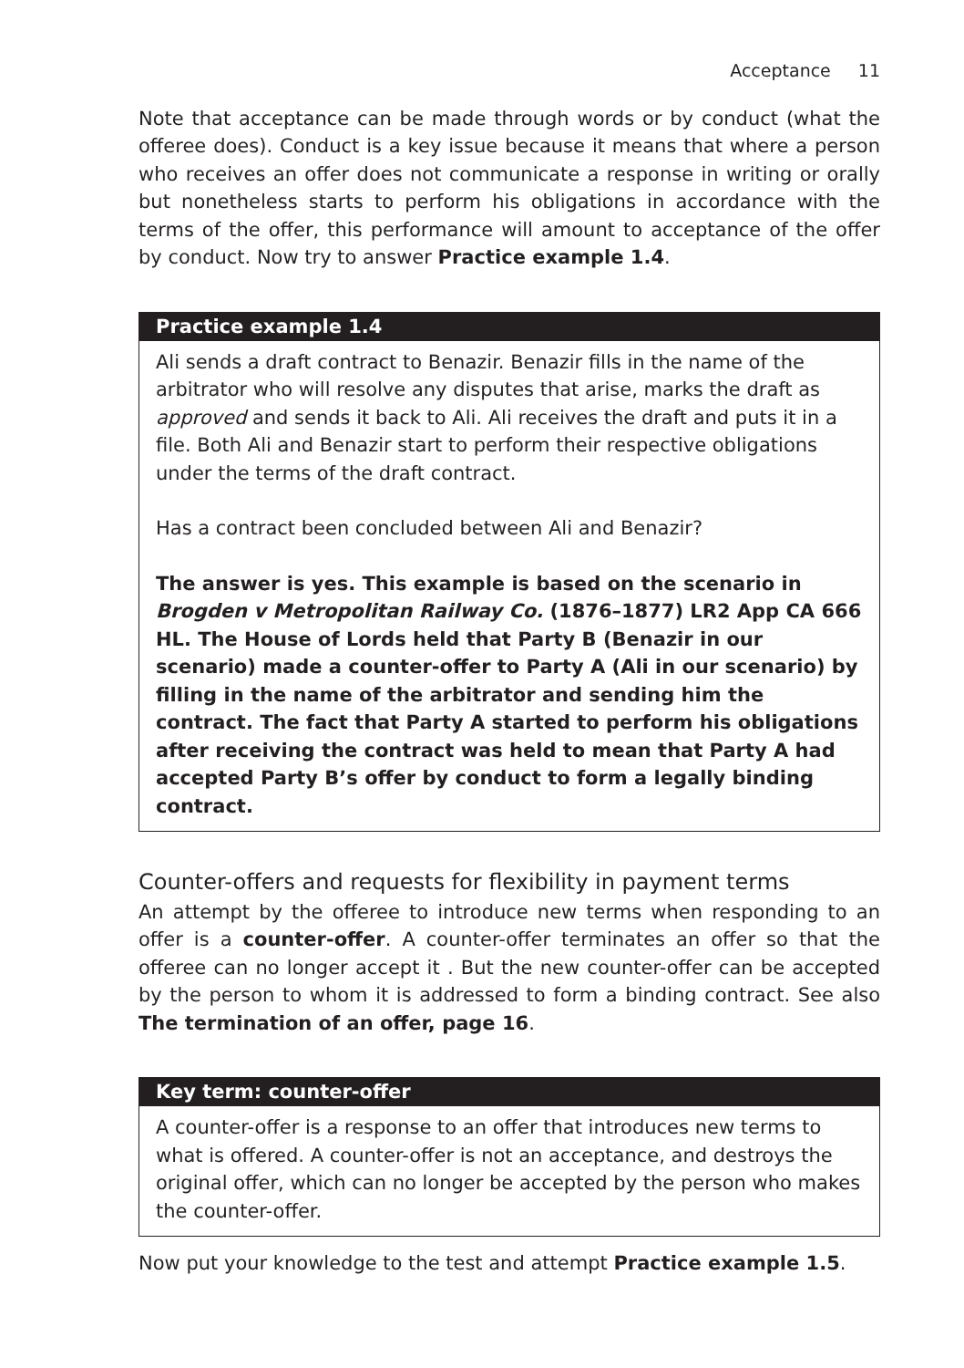Acceptance 11
Note that acceptance can be made through words or by conduct (what the offeree does). Conduct is a key issue because it means that where a person who receives an offer does not communicate a response in writing or orally but nonetheless starts to perform his obligations in accordance with the terms of the offer, this performance will amount to acceptance of the offer by conduct. Now try to answer Practice example 1.4.
Practice example 1.4
Ali sends a draft contract to Benazir. Benazir fills in the name of the arbitrator who will resolve any disputes that arise, marks the draft as approved and sends it back to Ali. Ali receives the draft and puts it in a file. Both Ali and Benazir start to perform their respective obligations under the terms of the draft contract.
Has a contract been concluded between Ali and Benazir?
The answer is yes. This example is based on the scenario in Brogden v Metropolitan Railway Co. (1876–1877) LR2 App CA 666 HL. The House of Lords held that Party B (Benazir in our scenario) made a counter-offer to Party A (Ali in our scenario) by filling in the name of the arbitrator and sending him the contract. The fact that Party A started to perform his obligations after receiving the contract was held to mean that Party A had accepted Party B’s offer by conduct to form a legally binding contract.
Counter-offers and requests for flexibility in payment terms
An attempt by the offeree to introduce new terms when responding to an offer is a counter-offer. A counter-offer terminates an offer so that the offeree can no longer accept it . But the new counter-offer can be accepted by the person to whom it is addressed to form a binding contract. See also The termination of an offer, page 16.
Key term: counter-offer
A counter-offer is a response to an offer that introduces new terms to what is offered. A counter-offer is not an acceptance, and destroys the original offer, which can no longer be accepted by the person who makes the counter-offer.
Now put your knowledge to the test and attempt Practice example 1.5.